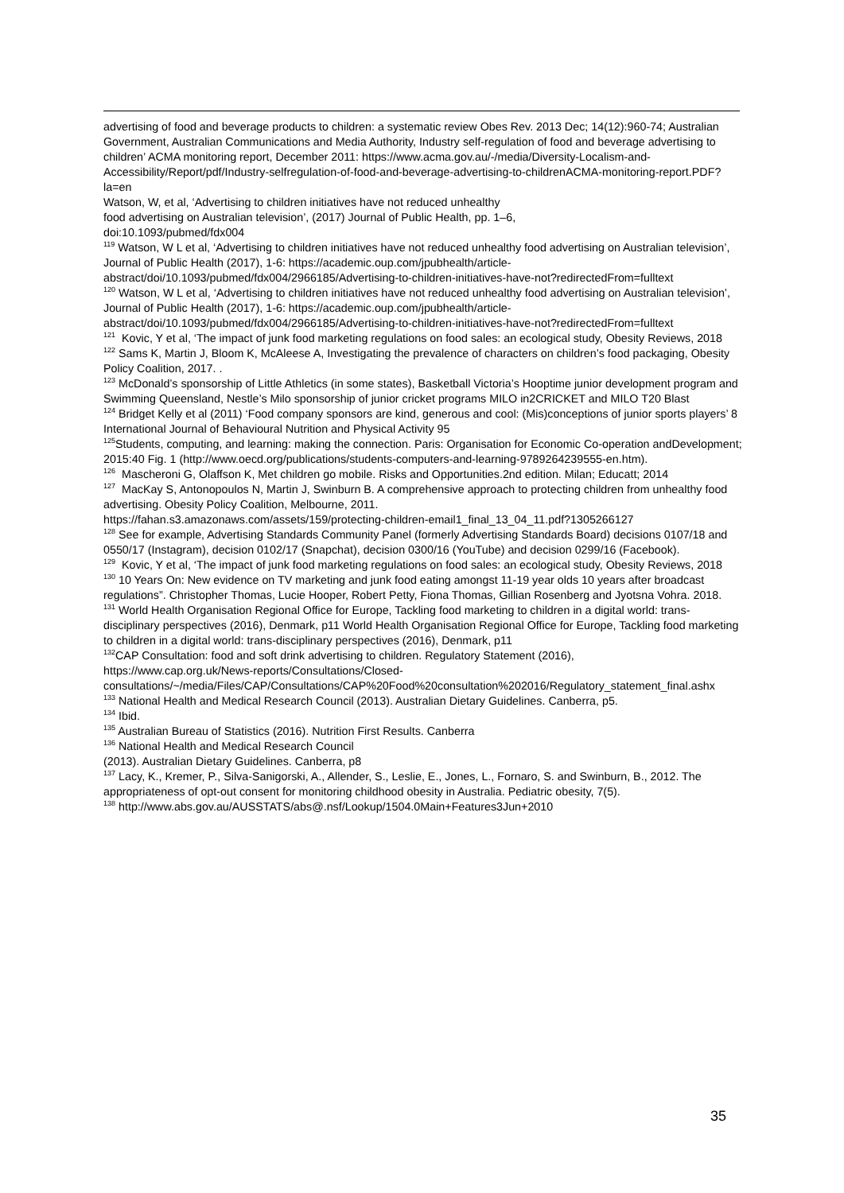advertising of food and beverage products to children: a systematic review Obes Rev. 2013 Dec; 14(12):960-74; Australian Government, Australian Communications and Media Authority, Industry self-regulation of food and beverage advertising to children’ ACMA monitoring report, December 2011: https://www.acma.gov.au/-/media/Diversity-Localism-and-Accessibility/Report/pdf/Industry-selfregulation-of-food-and-beverage-advertising-to-childrenACMA-monitoring-report.PDF?la=en
Watson, W, et al, ‘Advertising to children initiatives have not reduced unhealthy
food advertising on Australian television’, (2017) Journal of Public Health, pp. 1–6,
doi:10.1093/pubmed/fdx004
<sup>119</sup> Watson, W L et al, ‘Advertising to children initiatives have not reduced unhealthy food advertising on Australian television’, Journal of Public Health (2017), 1-6: https://academic.oup.com/jpubhealth/article-abstract/doi/10.1093/pubmed/fdx004/2966185/Advertising-to-children-initiatives-have-not?redirectedFrom=fulltext
<sup>120</sup> Watson, W L et al, ‘Advertising to children initiatives have not reduced unhealthy food advertising on Australian television’, Journal of Public Health (2017), 1-6: https://academic.oup.com/jpubhealth/article-abstract/doi/10.1093/pubmed/fdx004/2966185/Advertising-to-children-initiatives-have-not?redirectedFrom=fulltext
<sup>121</sup> Kovic, Y et al, ‘The impact of junk food marketing regulations on food sales: an ecological study, Obesity Reviews, 2018
<sup>122</sup> Sams K, Martin J, Bloom K, McAleese A, Investigating the prevalence of characters on children’s food packaging, Obesity Policy Coalition, 2017. .
<sup>123</sup> McDonald’s sponsorship of Little Athletics (in some states), Basketball Victoria’s Hooptime junior development program and Swimming Queensland, Nestle’s Milo sponsorship of junior cricket programs MILO in2CRICKET and MILO T20 Blast
<sup>124</sup> Bridget Kelly et al (2011) ‘Food company sponsors are kind, generous and cool: (Mis)conceptions of junior sports players’ 8 International Journal of Behavioural Nutrition and Physical Activity 95
<sup>125</sup> Students, computing, and learning: making the connection. Paris: Organisation for Economic Co-operation andDevelopment; 2015:40 Fig. 1 (http://www.oecd.org/publications/students-computers-and-learning-9789264239555-en.htm).
<sup>126</sup> Mascheroni G, Olaffson K, Met children go mobile. Risks and Opportunities.2nd edition. Milan; Educatt; 2014
<sup>127</sup> MacKay S, Antonopoulos N, Martin J, Swinburn B. A comprehensive approach to protecting children from unhealthy food advertising. Obesity Policy Coalition, Melbourne, 2011.
https://fahan.s3.amazonaws.com/assets/159/protecting-children-email1_final_13_04_11.pdf?1305266127
<sup>128</sup> See for example, Advertising Standards Community Panel (formerly Advertising Standards Board) decisions 0107/18 and 0550/17 (Instagram), decision 0102/17 (Snapchat), decision 0300/16 (YouTube) and decision 0299/16 (Facebook).
<sup>129</sup> Kovic, Y et al, ‘The impact of junk food marketing regulations on food sales: an ecological study, Obesity Reviews, 2018
<sup>130</sup> 10 Years On: New evidence on TV marketing and junk food eating amongst 11-19 year olds 10 years after broadcast regulations”. Christopher Thomas, Lucie Hooper, Robert Petty, Fiona Thomas, Gillian Rosenberg and Jyotsna Vohra. 2018.
<sup>131</sup> World Health Organisation Regional Office for Europe, Tackling food marketing to children in a digital world: trans-disciplinary perspectives (2016), Denmark, p11 World Health Organisation Regional Office for Europe, Tackling food marketing to children in a digital world: trans-disciplinary perspectives (2016), Denmark, p11
<sup>132</sup>CAP Consultation: food and soft drink advertising to children. Regulatory Statement (2016),
https://www.cap.org.uk/News-reports/Consultations/Closed-consultations/~/media/Files/CAP/Consultations/CAP%20Food%20consultation%202016/Regulatory_statement_final.ashx
<sup>133</sup> National Health and Medical Research Council (2013). Australian Dietary Guidelines. Canberra, p5.
<sup>134</sup> Ibid.
<sup>135</sup> Australian Bureau of Statistics (2016). Nutrition First Results. Canberra
<sup>136</sup> National Health and Medical Research Council
(2013). Australian Dietary Guidelines. Canberra, p8
<sup>137</sup> Lacy, K., Kremer, P., Silva-Sanigorski, A., Allender, S., Leslie, E., Jones, L., Fornaro, S. and Swinburn, B., 2012. The appropriateness of opt-out consent for monitoring childhood obesity in Australia. Pediatric obesity, 7(5).
<sup>138</sup> http://www.abs.gov.au/AUSSTATS/abs@.nsf/Lookup/1504.0Main+Features3Jun+2010
35